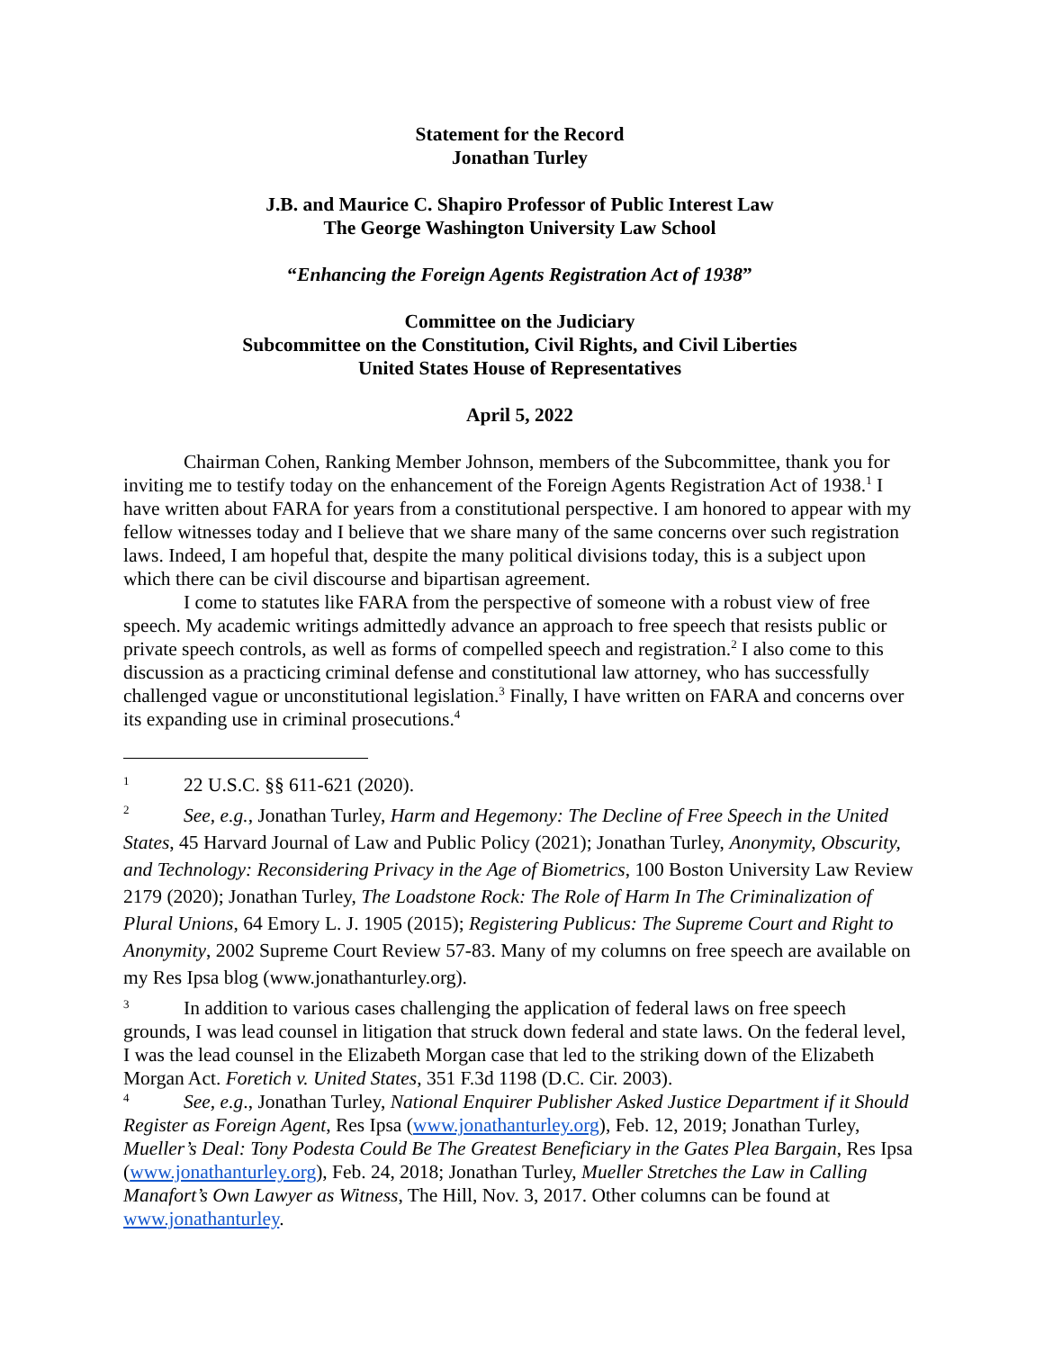Statement for the Record
Jonathan Turley
J.B. and Maurice C. Shapiro Professor of Public Interest Law
The George Washington University Law School
“Enhancing the Foreign Agents Registration Act of 1938”
Committee on the Judiciary
Subcommittee on the Constitution, Civil Rights, and Civil Liberties
United States House of Representatives
April 5, 2022
Chairman Cohen, Ranking Member Johnson, members of the Subcommittee, thank you for inviting me to testify today on the enhancement of the Foreign Agents Registration Act of 1938.<sup>1</sup> I have written about FARA for years from a constitutional perspective. I am honored to appear with my fellow witnesses today and I believe that we share many of the same concerns over such registration laws. Indeed, I am hopeful that, despite the many political divisions today, this is a subject upon which there can be civil discourse and bipartisan agreement.
I come to statutes like FARA from the perspective of someone with a robust view of free speech. My academic writings admittedly advance an approach to free speech that resists public or private speech controls, as well as forms of compelled speech and registration.<sup>2</sup> I also come to this discussion as a practicing criminal defense and constitutional law attorney, who has successfully challenged vague or unconstitutional legislation.<sup>3</sup> Finally, I have written on FARA and concerns over its expanding use in criminal prosecutions.<sup>4</sup>
1 22 U.S.C. §§ 611-621 (2020).
2 See, e.g., Jonathan Turley, Harm and Hegemony: The Decline of Free Speech in the United States, 45 Harvard Journal of Law and Public Policy (2021); Jonathan Turley, Anonymity, Obscurity, and Technology: Reconsidering Privacy in the Age of Biometrics, 100 Boston University Law Review 2179 (2020); Jonathan Turley, The Loadstone Rock: The Role of Harm In The Criminalization of Plural Unions, 64 Emory L. J. 1905 (2015); Registering Publicus: The Supreme Court and Right to Anonymity, 2002 Supreme Court Review 57-83. Many of my columns on free speech are available on my Res Ipsa blog (www.jonathanturley.org).
3 In addition to various cases challenging the application of federal laws on free speech grounds, I was lead counsel in litigation that struck down federal and state laws. On the federal level, I was the lead counsel in the Elizabeth Morgan case that led to the striking down of the Elizabeth Morgan Act. Foretich v. United States, 351 F.3d 1198 (D.C. Cir. 2003).
4 See, e.g., Jonathan Turley, National Enquirer Publisher Asked Justice Department if it Should Register as Foreign Agent, Res Ipsa (www.jonathanturley.org), Feb. 12, 2019; Jonathan Turley, Mueller’s Deal: Tony Podesta Could Be The Greatest Beneficiary in the Gates Plea Bargain, Res Ipsa (www.jonathanturley.org), Feb. 24, 2018; Jonathan Turley, Mueller Stretches the Law in Calling Manafort’s Own Lawyer as Witness, The Hill, Nov. 3, 2017. Other columns can be found at www.jonathanturley.